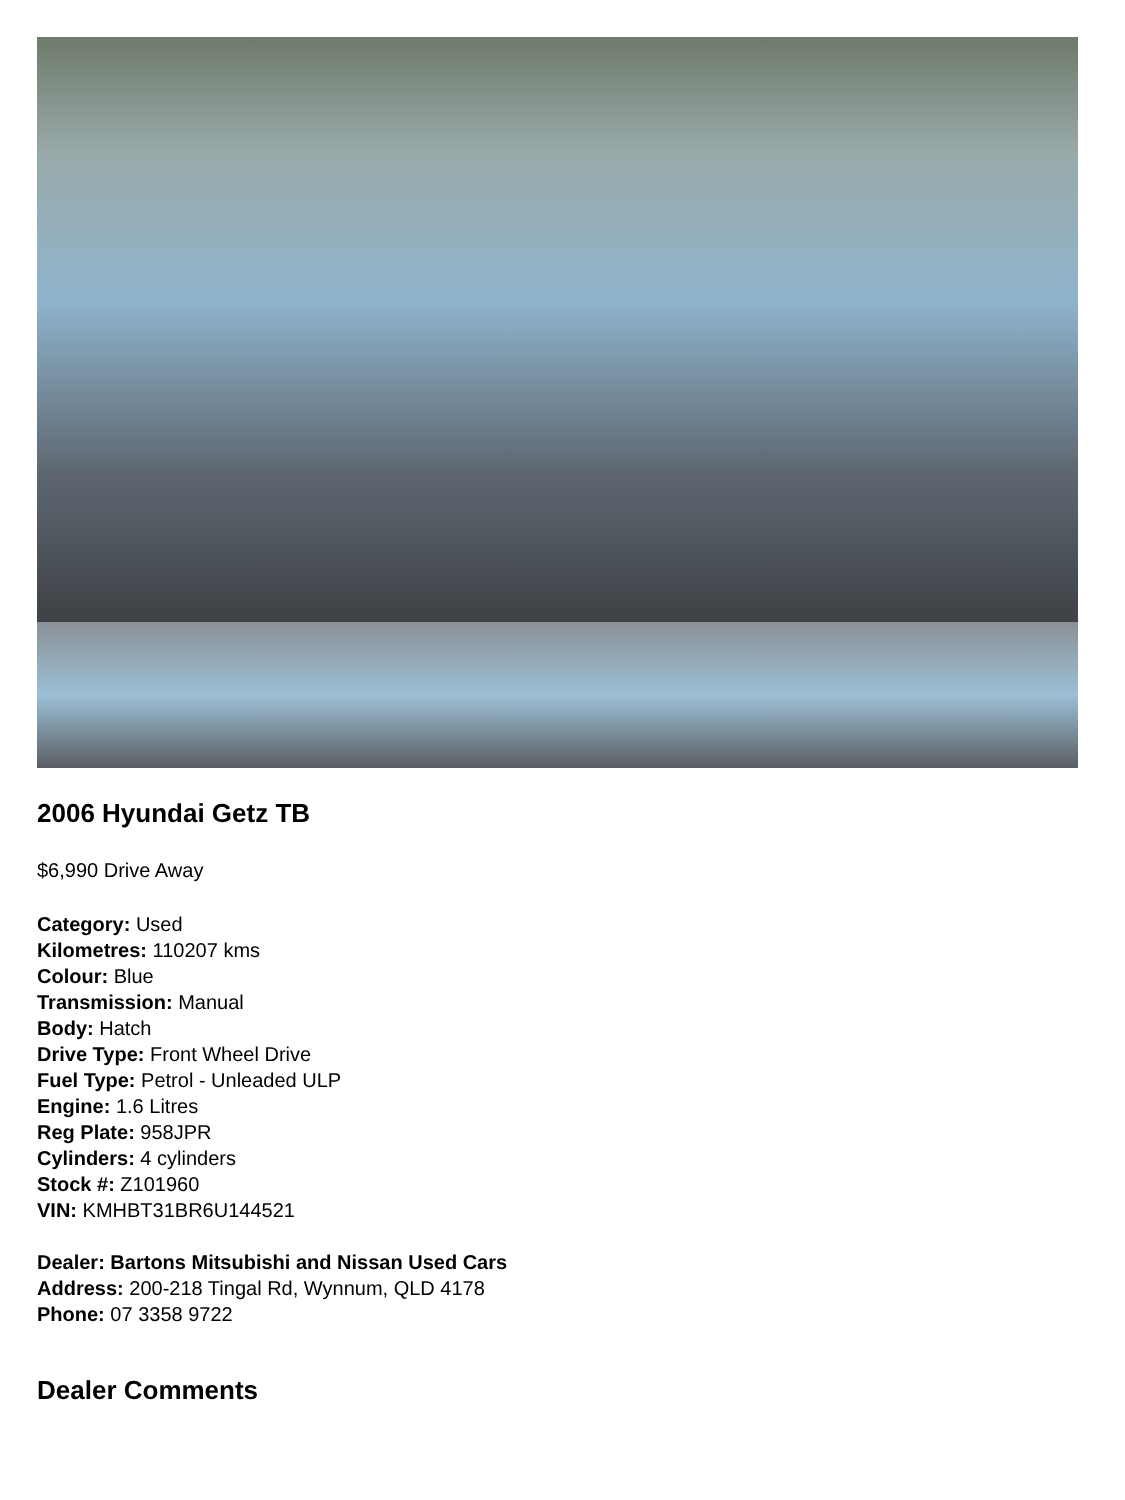2006 Hyundai Getz TB
$6,990 Drive Away
Category: Used
Kilometres: 110207 kms
Colour: Blue
Transmission: Manual
Body: Hatch
Drive Type: Front Wheel Drive
Fuel Type: Petrol - Unleaded ULP
Engine: 1.6 Litres
Reg Plate: 958JPR
Cylinders: 4 cylinders
Stock #: Z101960
VIN: KMHBT31BR6U144521
Dealer: Bartons Mitsubishi and Nissan Used Cars
Address: 200-218 Tingal Rd, Wynnum, QLD 4178
Phone: 07 3358 9722
Dealer Comments